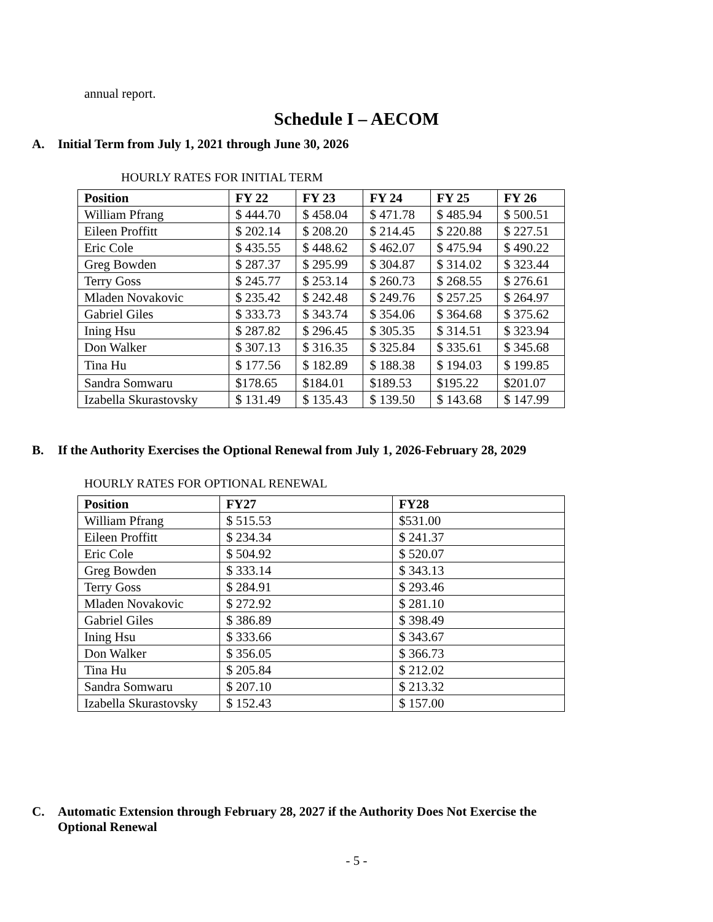annual report.
Schedule I – AECOM
A. Initial Term from July 1, 2021 through June 30, 2026
HOURLY RATES FOR INITIAL TERM
| Position | FY 22 | FY 23 | FY 24 | FY 25 | FY 26 |
| --- | --- | --- | --- | --- | --- |
| William Pfrang | $ 444.70 | $ 458.04 | $ 471.78 | $ 485.94 | $ 500.51 |
| Eileen Proffitt | $ 202.14 | $ 208.20 | $ 214.45 | $ 220.88 | $ 227.51 |
| Eric Cole | $ 435.55 | $ 448.62 | $ 462.07 | $ 475.94 | $ 490.22 |
| Greg Bowden | $ 287.37 | $ 295.99 | $ 304.87 | $ 314.02 | $ 323.44 |
| Terry Goss | $ 245.77 | $ 253.14 | $ 260.73 | $ 268.55 | $ 276.61 |
| Mladen Novakovic | $ 235.42 | $ 242.48 | $ 249.76 | $ 257.25 | $ 264.97 |
| Gabriel Giles | $ 333.73 | $ 343.74 | $ 354.06 | $ 364.68 | $ 375.62 |
| Ining Hsu | $ 287.82 | $ 296.45 | $ 305.35 | $ 314.51 | $ 323.94 |
| Don Walker | $ 307.13 | $ 316.35 | $ 325.84 | $ 335.61 | $ 345.68 |
| Tina Hu | $ 177.56 | $ 182.89 | $ 188.38 | $ 194.03 | $ 199.85 |
| Sandra Somwaru | $178.65 | $184.01 | $189.53 | $195.22 | $201.07 |
| Izabella Skurastovsky | $ 131.49 | $ 135.43 | $ 139.50 | $ 143.68 | $ 147.99 |
B. If the Authority Exercises the Optional Renewal from July 1, 2026-February 28, 2029
HOURLY RATES FOR OPTIONAL RENEWAL
| Position | FY27 | FY28 |
| --- | --- | --- |
| William Pfrang | $ 515.53 | $531.00 |
| Eileen Proffitt | $ 234.34 | $ 241.37 |
| Eric Cole | $ 504.92 | $ 520.07 |
| Greg Bowden | $ 333.14 | $ 343.13 |
| Terry Goss | $ 284.91 | $ 293.46 |
| Mladen Novakovic | $ 272.92 | $ 281.10 |
| Gabriel Giles | $ 386.89 | $ 398.49 |
| Ining Hsu | $ 333.66 | $ 343.67 |
| Don Walker | $ 356.05 | $ 366.73 |
| Tina Hu | $ 205.84 | $ 212.02 |
| Sandra Somwaru | $ 207.10 | $ 213.32 |
| Izabella Skurastovsky | $ 152.43 | $ 157.00 |
C. Automatic Extension through February 28, 2027 if the Authority Does Not Exercise the
Optional Renewal
- 5 -